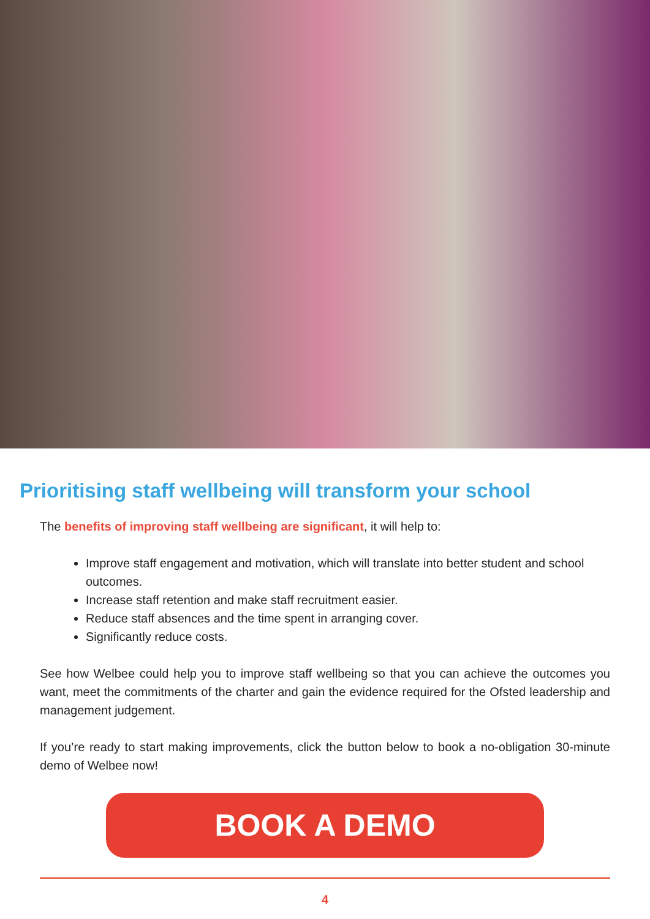Prioritising staff wellbeing will transform your school
The benefits of improving staff wellbeing are significant, it will help to:
Improve staff engagement and motivation, which will translate into better student and school outcomes.
Increase staff retention and make staff recruitment easier.
Reduce staff absences and the time spent in arranging cover.
Significantly reduce costs.
See how Welbee could help you to improve staff wellbeing so that you can achieve the outcomes you want, meet the commitments of the charter and gain the evidence required for the Ofsted leadership and management judgement.
If you’re ready to start making improvements, click the button below to book a no-obligation 30-minute demo of Welbee now!
BOOK A DEMO
4